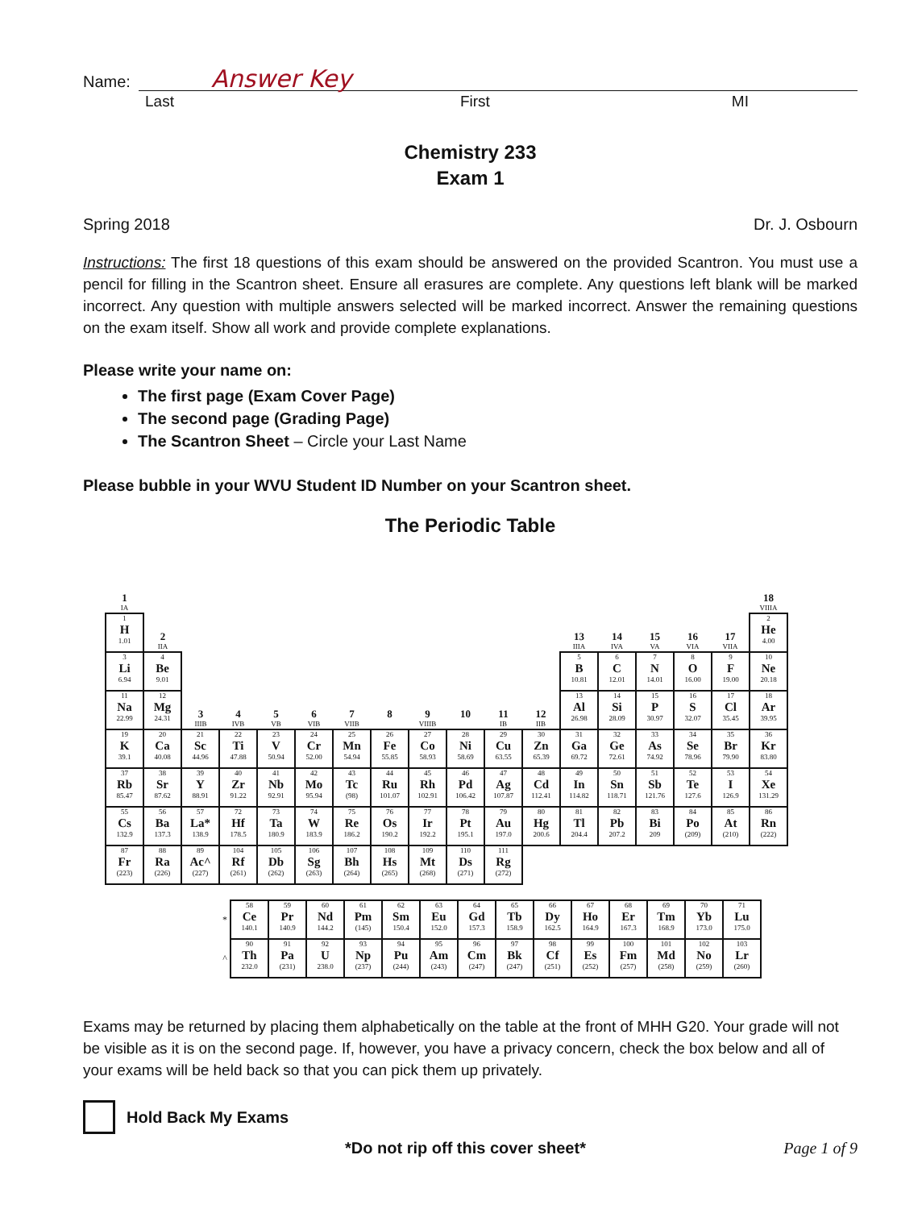Name:
Answer Key
Last First MI
Chemistry 233
Exam 1
Spring 2018 Dr. J. Osbourn
Instructions: The first 18 questions of this exam should be answered on the provided Scantron. You must use a pencil for filling in the Scantron sheet. Ensure all erasures are complete. Any questions left blank will be marked incorrect. Any question with multiple answers selected will be marked incorrect. Answer the remaining questions on the exam itself. Show all work and provide complete explanations.
Please write your name on:
The first page (Exam Cover Page)
The second page (Grading Page)
The Scantron Sheet – Circle your Last Name
Please bubble in your WVU Student ID Number on your Scantron sheet.
The Periodic Table
| 1 IA | | | | | | | | | | | | | | | | | 18 VIIIA |
| 1 H 1.01 | 2 IIA | | | | | | | | | | | 13 IIIA | 14 IVA | 15 VA | 16 VIA | 17 VIIA | 2 He 4.00 |
| 3 Li 6.94 | 4 Be 9.01 | | | | | | | | | | | 5 B 10.81 | 6 C 12.01 | 7 N 14.01 | 8 O 16.00 | 9 F 19.00 | 10 Ne 20.18 |
| 11 Na 22.99 | 12 Mg 24.31 | 3 IIIB | 4 IVB | 5 VB | 6 VIB | 7 VIIB | 8 | 9 VIIIB | 10 | 11 IB | 12 IIB | 13 Al 26.98 | 14 Si 28.09 | 15 P 30.97 | 16 S 32.07 | 17 Cl 35.45 | 18 Ar 39.95 |
| 19 K 39.1 | 20 Ca 40.08 | 21 Sc 44.96 | 22 Ti 47.88 | 23 V 50.94 | 24 Cr 52.00 | 25 Mn 54.94 | 26 Fe 55.85 | 27 Co 58.93 | 28 Ni 58.69 | 29 Cu 63.55 | 30 Zn 65.39 | 31 Ga 69.72 | 32 Ge 72.61 | 33 As 74.92 | 34 Se 78.96 | 35 Br 79.90 | 36 Kr 83.80 |
| 37 Rb 85.47 | 38 Sr 87.62 | 39 Y 88.91 | 40 Zr 91.22 | 41 Nb 92.91 | 42 Mo 95.94 | 43 Tc (98) | 44 Ru 101.07 | 45 Rh 102.91 | 46 Pd 106.42 | 47 Ag 107.87 | 48 Cd 112.41 | 49 In 114.82 | 50 Sn 118.71 | 51 Sb 121.76 | 52 Te 127.6 | 53 I 126.9 | 54 Xe 131.29 |
| 55 Cs 132.9 | 56 Ba 137.3 | 57 La* 138.9 | 72 Hf 178.5 | 73 Ta 180.9 | 74 W 183.9 | 75 Re 186.2 | 76 Os 190.2 | 77 Ir 192.2 | 78 Pt 195.1 | 79 Au 197.0 | 80 Hg 200.6 | 81 Tl 204.4 | 82 Pb 207.2 | 83 Bi 209 | 84 Po (209) | 85 At (210) | 86 Rn (222) |
| 87 Fr (223) | 88 Ra (226) | 89 Ac^ (227) | 104 Rf (261) | 105 Db (262) | 106 Sg (263) | 107 Bh (264) | 108 Hs (265) | 109 Mt (268) | 110 Ds (271) | 111 Rg (272) | | | | | | | |
| * | 58 Ce 140.1 | 59 Pr 140.9 | 60 Nd 144.2 | 61 Pm (145) | 62 Sm 150.4 | 63 Eu 152.0 | 64 Gd 157.3 | 65 Tb 158.9 | 66 Dy 162.5 | 67 Ho 164.9 | 68 Er 167.3 | 69 Tm 168.9 | 70 Yb 173.0 | 71 Lu 175.0 |
| ^ | 90 Th 232.0 | 91 Pa (231) | 92 U 238.0 | 93 Np (237) | 94 Pu (244) | 95 Am (243) | 96 Cm (247) | 97 Bk (247) | 98 Cf (251) | 99 Es (252) | 100 Fm (257) | 101 Md (258) | 102 No (259) | 103 Lr (260) |
Exams may be returned by placing them alphabetically on the table at the front of MHH G20. Your grade will not be visible as it is on the second page. If, however, you have a privacy concern, check the box below and all of your exams will be held back so that you can pick them up privately.
Hold Back My Exams
*Do not rip off this cover sheet* Page 1 of 9